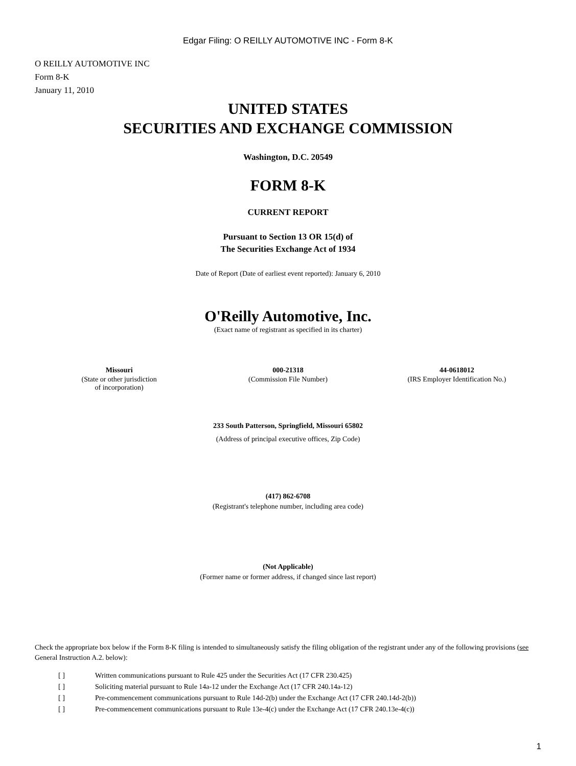Edgar Filing: O REILLY AUTOMOTIVE INC - Form 8-K
O REILLY AUTOMOTIVE INC
Form 8-K
January 11, 2010
UNITED STATES
SECURITIES AND EXCHANGE COMMISSION
Washington, D.C. 20549
FORM 8-K
CURRENT REPORT
Pursuant to Section 13 OR 15(d) of
The Securities Exchange Act of 1934
Date of Report (Date of earliest event reported): January 6, 2010
O'Reilly Automotive, Inc.
(Exact name of registrant as specified in its charter)
| Missouri | 000-21318 | 44-0618012 |
| (State or other jurisdiction of incorporation) | (Commission File Number) | (IRS Employer Identification No.) |
233 South Patterson, Springfield, Missouri 65802
(Address of principal executive offices, Zip Code)
(417) 862-6708
(Registrant's telephone number, including area code)
(Not Applicable)
(Former name or former address, if changed since last report)
Check the appropriate box below if the Form 8-K filing is intended to simultaneously satisfy the filing obligation of the registrant under any of the following provisions (see General Instruction A.2. below):
| [ ] | Written communications pursuant to Rule 425 under the Securities Act (17 CFR 230.425) |
| [ ] | Soliciting material pursuant to Rule 14a-12 under the Exchange Act (17 CFR 240.14a-12) |
| [ ] | Pre-commencement communications pursuant to Rule 14d-2(b) under the Exchange Act (17 CFR 240.14d-2(b)) |
| [ ] | Pre-commencement communications pursuant to Rule 13e-4(c) under the Exchange Act (17 CFR 240.13e-4(c)) |
1